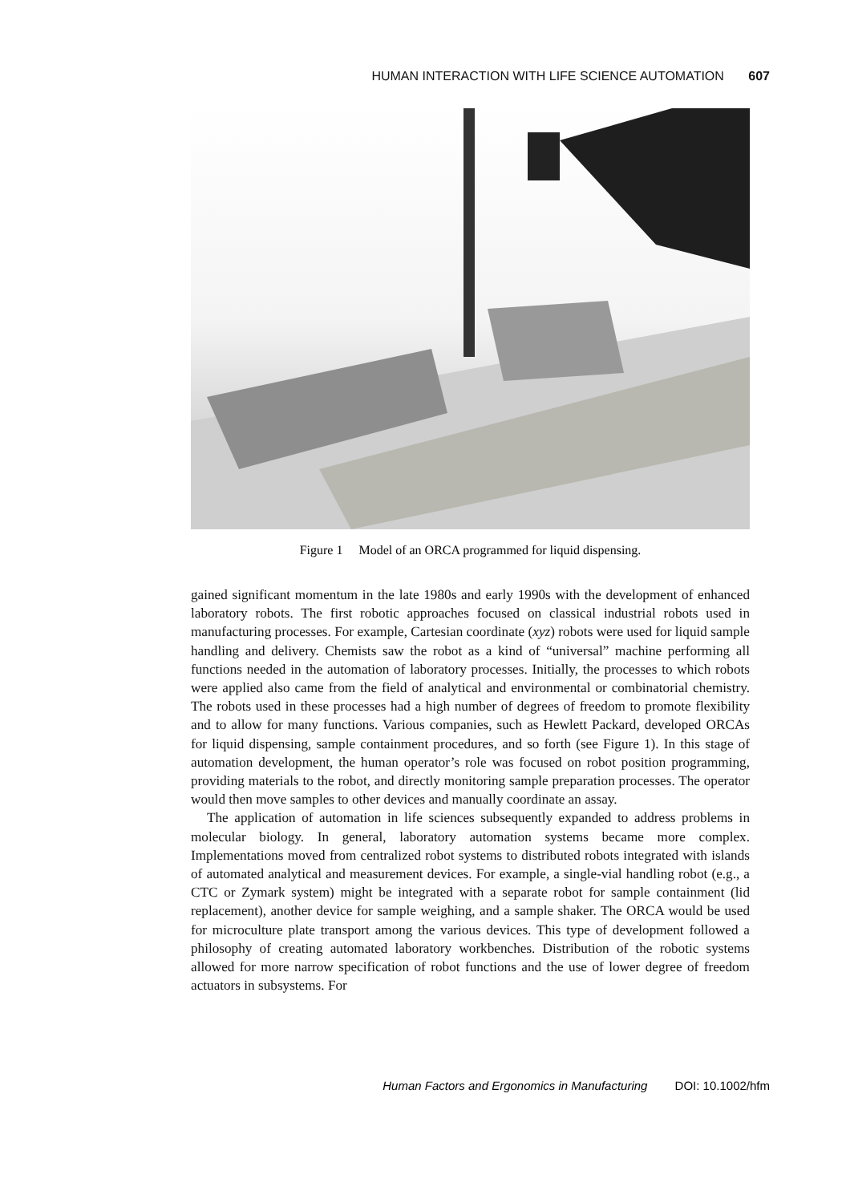HUMAN INTERACTION WITH LIFE SCIENCE AUTOMATION 607
Figure 1 Model of an ORCA programmed for liquid dispensing.
gained significant momentum in the late 1980s and early 1990s with the development of enhanced laboratory robots. The first robotic approaches focused on classical industrial robots used in manufacturing processes. For example, Cartesian coordinate (xyz) robots were used for liquid sample handling and delivery. Chemists saw the robot as a kind of “universal” machine performing all functions needed in the automation of laboratory processes. Initially, the processes to which robots were applied also came from the field of analytical and environmental or combinatorial chemistry. The robots used in these processes had a high number of degrees of freedom to promote flexibility and to allow for many functions. Various companies, such as Hewlett Packard, developed ORCAs for liquid dispensing, sample containment procedures, and so forth (see Figure 1). In this stage of automation development, the human operator’s role was focused on robot position programming, providing materials to the robot, and directly monitoring sample preparation processes. The operator would then move samples to other devices and manually coordinate an assay.
The application of automation in life sciences subsequently expanded to address problems in molecular biology. In general, laboratory automation systems became more complex. Implementations moved from centralized robot systems to distributed robots integrated with islands of automated analytical and measurement devices. For example, a single-vial handling robot (e.g., a CTC or Zymark system) might be integrated with a separate robot for sample containment (lid replacement), another device for sample weighing, and a sample shaker. The ORCA would be used for microculture plate transport among the various devices. This type of development followed a philosophy of creating automated laboratory workbenches. Distribution of the robotic systems allowed for more narrow specification of robot functions and the use of lower degree of freedom actuators in subsystems. For
Human Factors and Ergonomics in Manufacturing DOI: 10.1002/hfm